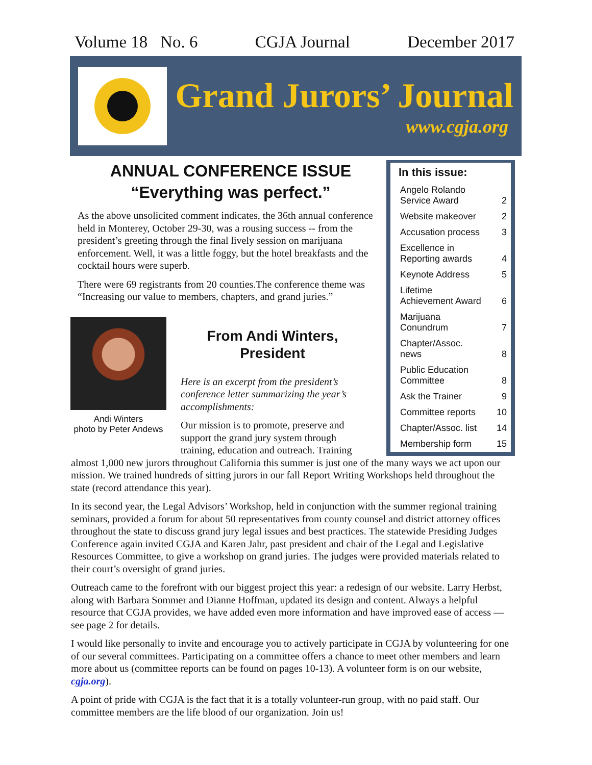Volume 18 No. 6 CGJA Journal December 2017
Grand Jurors’ Journal
www.cgja.org
| In this issue: | |
| --- | --- |
| Angelo Rolando Service Award | 2 |
| Website makeover | 2 |
| Accusation process | 3 |
| Excellence in Reporting awards | 4 |
| Keynote Address | 5 |
| Lifetime Achievement Award | 6 |
| Marijuana Conundrum | 7 |
| Chapter/Assoc. news | 8 |
| Public Education Committee | 8 |
| Ask the Trainer | 9 |
| Committee reports | 10 |
| Chapter/Assoc. list | 14 |
| Membership form | 15 |
ANNUAL CONFERENCE ISSUE
“Everything was perfect.”
As the above unsolicited comment indicates, the 36th annual conference held in Monterey, October 29-30, was a rousing success -- from the president’s greeting through the final lively session on marijuana enforcement. Well, it was a little foggy, but the hotel breakfasts and the cocktail hours were superb.
There were 69 registrants from 20 counties.The conference theme was “Increasing our value to members, chapters, and grand juries.”
Andi Winters
photo by Peter Andews
From Andi Winters, President
Here is an excerpt from the president’s conference letter summarizing the year’s accomplishments:
Our mission is to promote, preserve and support the grand jury system through training, education and outreach. Training
almost 1,000 new jurors throughout California this summer is just one of the many ways we act upon our mission. We trained hundreds of sitting jurors in our fall Report Writing Workshops held throughout the state (record attendance this year).
In its second year, the Legal Advisors’ Workshop, held in conjunction with the summer regional training seminars, provided a forum for about 50 representatives from county counsel and district attorney offices throughout the state to discuss grand jury legal issues and best practices. The statewide Presiding Judges Conference again invited CGJA and Karen Jahr, past president and chair of the Legal and Legislative Resources Committee, to give a workshop on grand juries. The judges were provided materials related to their court’s oversight of grand juries.
Outreach came to the forefront with our biggest project this year: a redesign of our website. Larry Herbst, along with Barbara Sommer and Dianne Hoffman, updated its design and content. Always a helpful resource that CGJA provides, we have added even more information and have improved ease of access — see page 2 for details.
I would like personally to invite and encourage you to actively participate in CGJA by volunteering for one of our several committees. Participating on a committee offers a chance to meet other members and learn more about us (committee reports can be found on pages 10-13). A volunteer form is on our website, cgja.org).
A point of pride with CGJA is the fact that it is a totally volunteer-run group, with no paid staff. Our committee members are the life blood of our organization. Join us!